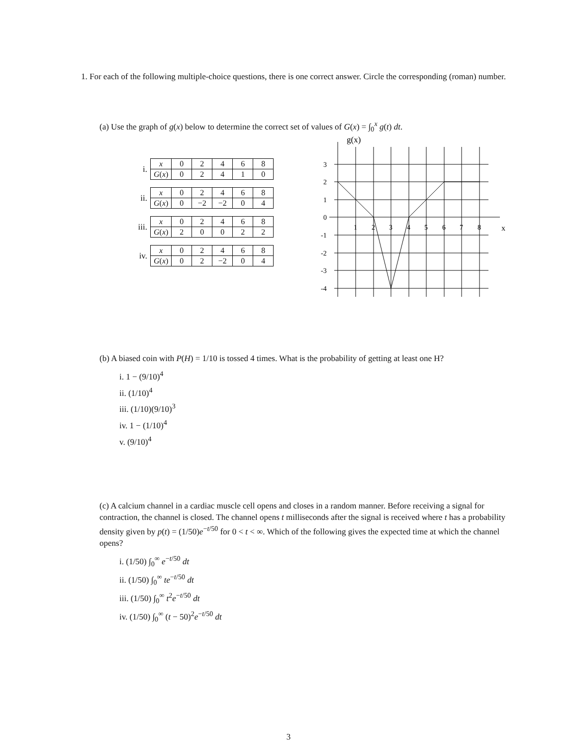1. For each of the following multiple-choice questions, there is one correct answer. Circle the corresponding (roman) number.
(a) Use the graph of g(x) below to determine the correct set of values of G(x) = ∫<sub>0</sub><sup>x</sup> g(t) dt.
i.
| x | 0 | 2 | 4 | 6 | 8 |
| G ( x ) | 0 | 2 | 4 | 1 | 0 |
ii.
| x | 0 | 2 | 4 | 6 | 8 |
| G ( x ) | 0 | −2 | −2 | 0 | 4 |
iii.
| x | 0 | 2 | 4 | 6 | 8 |
| G ( x ) | 2 | 0 | 0 | 2 | 2 |
iv.
| x | 0 | 2 | 4 | 6 | 8 |
| G ( x ) | 0 | 2 | −2 | 0 | 4 |
g(x)
3
2
1
0
-1
-2
-3
-4
1
2
3
4
5
6
7
8
x
(b) A biased coin with P(H) = 1/10 is tossed 4 times. What is the probability of getting at least one H?
i. 1 − (9/10)<sup>4</sup>
ii. (1/10)<sup>4</sup>
iii. (1/10)(9/10)<sup>3</sup>
iv. 1 − (1/10)<sup>4</sup>
v. (9/10)<sup>4</sup>
(c) A calcium channel in a cardiac muscle cell opens and closes in a random manner. Before receiving a signal for contraction, the channel is closed. The channel opens t milliseconds after the signal is received where t has a probability density given by p(t) = (1/50)e<sup>−t/50</sup> for 0 < t < ∞. Which of the following gives the expected time at which the channel opens?
i. (1/50) ∫<sub>0</sub><sup>∞</sup> e<sup>−t/50</sup> dt
ii. (1/50) ∫<sub>0</sub><sup>∞</sup> te<sup>−t/50</sup> dt
iii. (1/50) ∫<sub>0</sub><sup>∞</sup> t<sup>2</sup>e<sup>−t/50</sup> dt
iv. (1/50) ∫<sub>0</sub><sup>∞</sup> (t − 50)<sup>2</sup>e<sup>−t/50</sup> dt
3